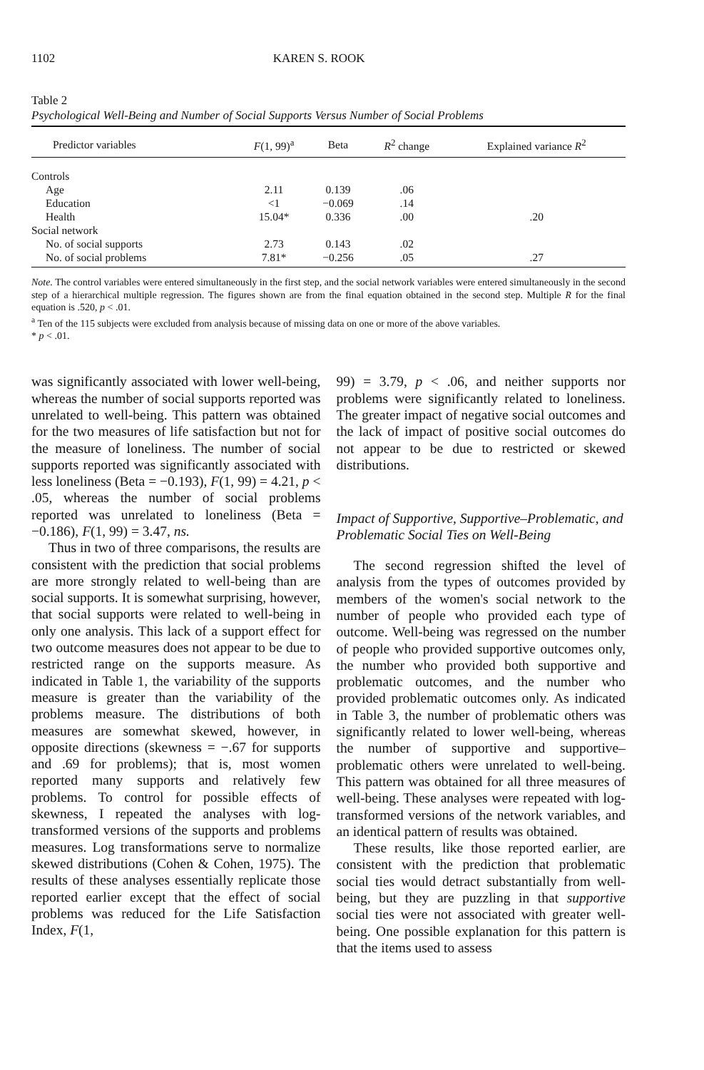1102 KAREN S. ROOK
Table 2
Psychological Well-Being and Number of Social Supports Versus Number of Social Problems
| Predictor variables | F (1, 99)<sup>a</sup> | Beta | R<sup>2</sup> change | Explained variance R<sup>2</sup> |
| --- | --- | --- | --- | --- |
| Controls | | | | |
| Age | 2.11 | 0.139 | .06 | |
| Education | <1 | −0.069 | .14 | |
| Health | 15.04* | 0.336 | .00 | .20 |
| Social network | | | | |
| No. of social supports | 2.73 | 0.143 | .02 | |
| No. of social problems | 7.81* | −0.256 | .05 | .27 |
Note. The control variables were entered simultaneously in the first step, and the social network variables were entered simultaneously in the second step of a hierarchical multiple regression. The figures shown are from the final equation obtained in the second step. Multiple R for the final equation is .520, p < .01.
<sup>a</sup> Ten of the 115 subjects were excluded from analysis because of missing data on one or more of the above variables.
* p < .01.
was significantly associated with lower well-being, whereas the number of social supports reported was unrelated to well-being. This pattern was obtained for the two measures of life satisfaction but not for the measure of loneliness. The number of social supports reported was significantly associated with less loneliness (Beta = −0.193), F(1, 99) = 4.21, p < .05, whereas the number of social problems reported was unrelated to loneliness (Beta = −0.186), F(1, 99) = 3.47, ns.
Thus in two of three comparisons, the results are consistent with the prediction that social problems are more strongly related to well-being than are social supports. It is somewhat surprising, however, that social supports were related to well-being in only one analysis. This lack of a support effect for two outcome measures does not appear to be due to restricted range on the supports measure. As indicated in Table 1, the variability of the supports measure is greater than the variability of the problems measure. The distributions of both measures are somewhat skewed, however, in opposite directions (skewness = −.67 for supports and .69 for problems); that is, most women reported many supports and relatively few problems. To control for possible effects of skewness, I repeated the analyses with log-transformed versions of the supports and problems measures. Log transformations serve to normalize skewed distributions (Cohen & Cohen, 1975). The results of these analyses essentially replicate those reported earlier except that the effect of social problems was reduced for the Life Satisfaction Index, F(1,
99) = 3.79, p < .06, and neither supports nor problems were significantly related to loneliness. The greater impact of negative social outcomes and the lack of impact of positive social outcomes do not appear to be due to restricted or skewed distributions.
Impact of Supportive, Supportive–Problematic, and Problematic Social Ties on Well-Being
The second regression shifted the level of analysis from the types of outcomes provided by members of the women's social network to the number of people who provided each type of outcome. Well-being was regressed on the number of people who provided supportive outcomes only, the number who provided both supportive and problematic outcomes, and the number who provided problematic outcomes only. As indicated in Table 3, the number of problematic others was significantly related to lower well-being, whereas the number of supportive and supportive–problematic others were unrelated to well-being. This pattern was obtained for all three measures of well-being. These analyses were repeated with log-transformed versions of the network variables, and an identical pattern of results was obtained.
These results, like those reported earlier, are consistent with the prediction that problematic social ties would detract substantially from well-being, but they are puzzling in that supportive social ties were not associated with greater well-being. One possible explanation for this pattern is that the items used to assess